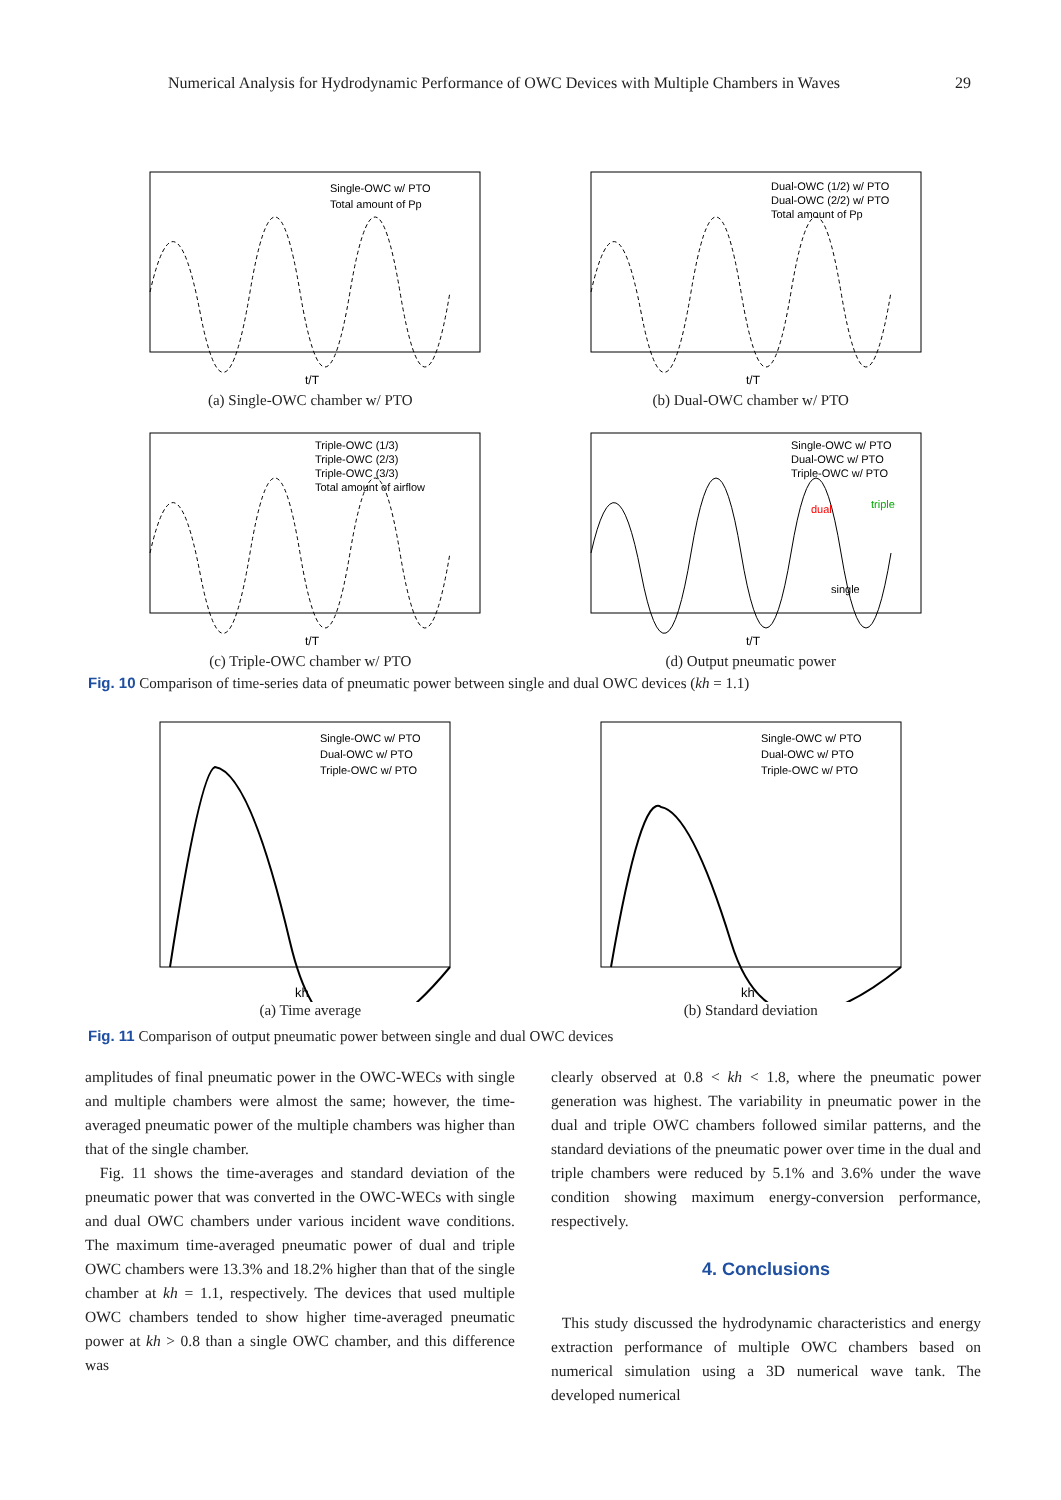Numerical Analysis for Hydrodynamic Performance of OWC Devices with Multiple Chambers in Waves 29
Single-OWC w/ PTO
Total amount of Pp
t/T
(a) Single-OWC chamber w/ PTO
Dual-OWC (1/2) w/ PTO
Dual-OWC (2/2) w/ PTO
Total amount of Pp
t/T
(b) Dual-OWC chamber w/ PTO
Triple-OWC (1/3)
Triple-OWC (2/3)
Triple-OWC (3/3)
Total amount of airflow
t/T
(c) Triple-OWC chamber w/ PTO
Single-OWC w/ PTO
Dual-OWC w/ PTO
Triple-OWC w/ PTO
dual
triple
single
t/T
(d) Output pneumatic power
Fig. 10 Comparison of time-series data of pneumatic power between single and dual OWC devices (kh = 1.1)
Single-OWC w/ PTO
Dual-OWC w/ PTO
Triple-OWC w/ PTO
kh
(a) Time average
Single-OWC w/ PTO
Dual-OWC w/ PTO
Triple-OWC w/ PTO
kh
(b) Standard deviation
Fig. 11 Comparison of output pneumatic power between single and dual OWC devices
amplitudes of final pneumatic power in the OWC-WECs with single and multiple chambers were almost the same; however, the time-averaged pneumatic power of the multiple chambers was higher than that of the single chamber.
Fig. 11 shows the time-averages and standard deviation of the pneumatic power that was converted in the OWC-WECs with single and dual OWC chambers under various incident wave conditions. The maximum time-averaged pneumatic power of dual and triple OWC chambers were 13.3% and 18.2% higher than that of the single chamber at kh = 1.1, respectively. The devices that used multiple OWC chambers tended to show higher time-averaged pneumatic power at kh > 0.8 than a single OWC chamber, and this difference was
clearly observed at 0.8 < kh < 1.8, where the pneumatic power generation was highest. The variability in pneumatic power in the dual and triple OWC chambers followed similar patterns, and the standard deviations of the pneumatic power over time in the dual and triple chambers were reduced by 5.1% and 3.6% under the wave condition showing maximum energy-conversion performance, respectively.
4. Conclusions
This study discussed the hydrodynamic characteristics and energy extraction performance of multiple OWC chambers based on numerical simulation using a 3D numerical wave tank. The developed numerical